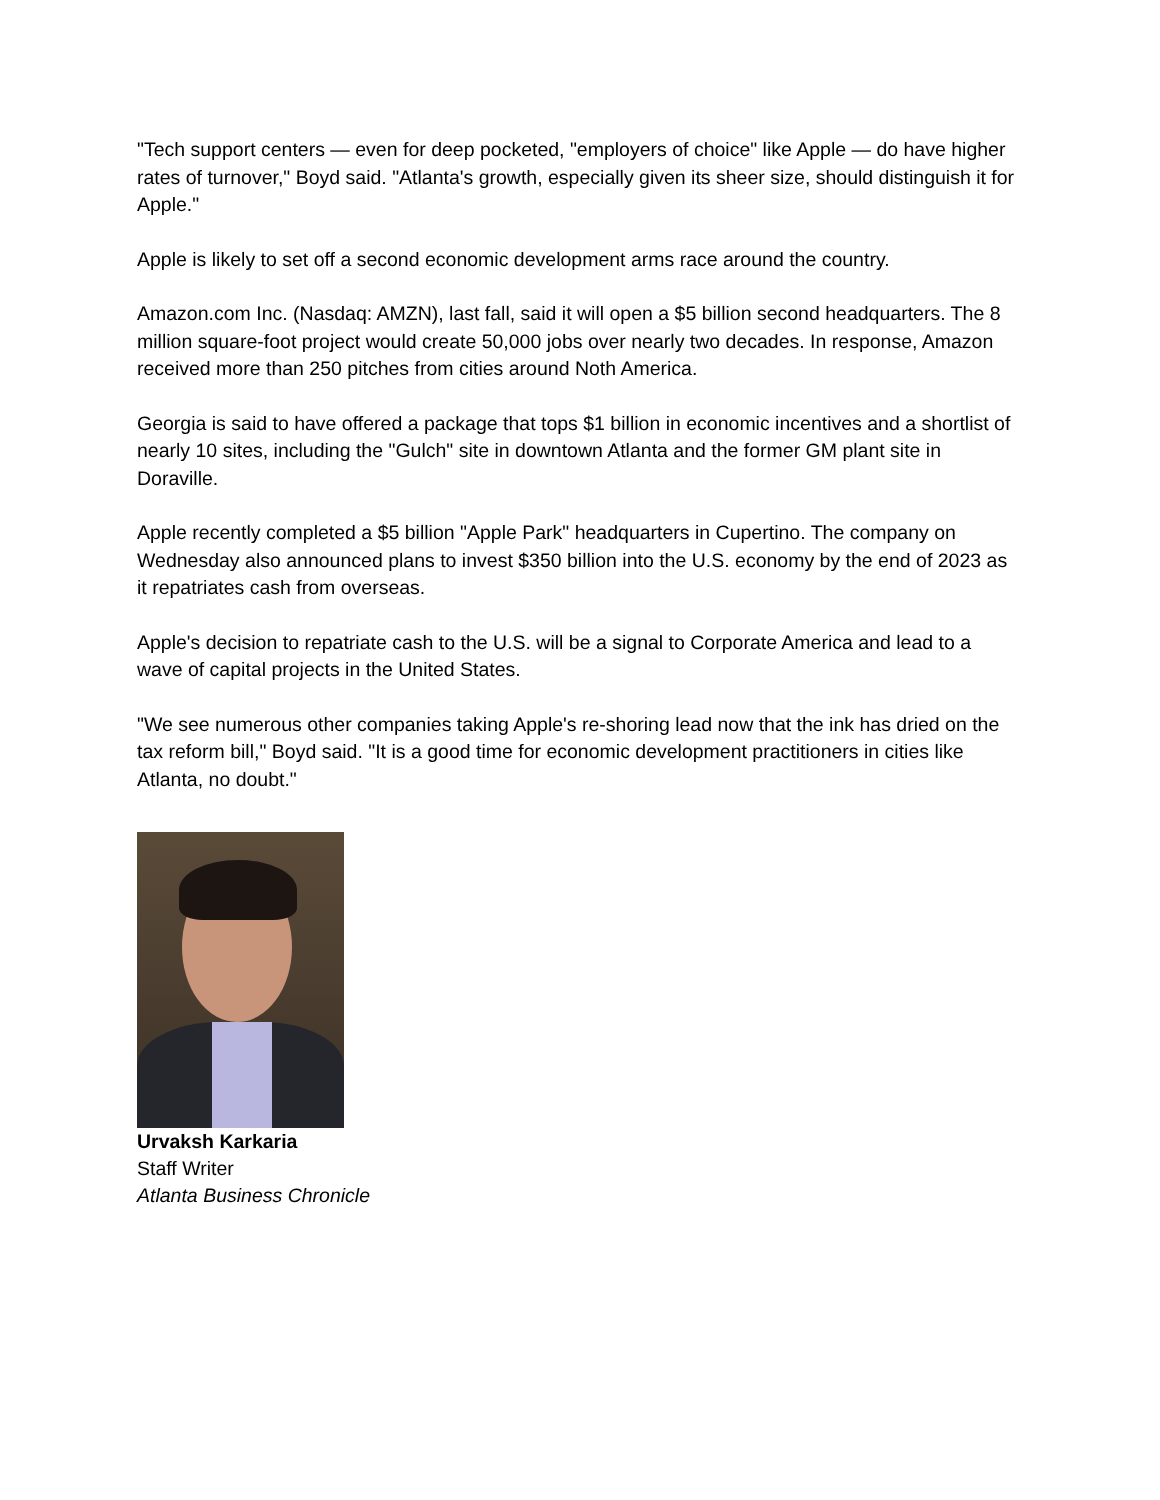"Tech support centers — even for deep pocketed, "employers of choice" like Apple — do have higher rates of turnover," Boyd said. "Atlanta's growth, especially given its sheer size, should distinguish it for Apple."
Apple is likely to set off a second economic development arms race around the country.
Amazon.com Inc. (Nasdaq: AMZN), last fall, said it will open a $5 billion second headquarters. The 8 million square-foot project would create 50,000 jobs over nearly two decades. In response, Amazon received more than 250 pitches from cities around Noth America.
Georgia is said to have offered a package that tops $1 billion in economic incentives and a shortlist of nearly 10 sites, including the "Gulch" site in downtown Atlanta and the former GM plant site in Doraville.
Apple recently completed a $5 billion "Apple Park" headquarters in Cupertino. The company on Wednesday also announced plans to invest $350 billion into the U.S. economy by the end of 2023 as it repatriates cash from overseas.
Apple's decision to repatriate cash to the U.S. will be a signal to Corporate America and lead to a wave of capital projects in the United States.
"We see numerous other companies taking Apple's re-shoring lead now that the ink has dried on the tax reform bill," Boyd said. "It is a good time for economic development practitioners in cities like Atlanta, no doubt."
Urvaksh Karkaria
Staff Writer
Atlanta Business Chronicle